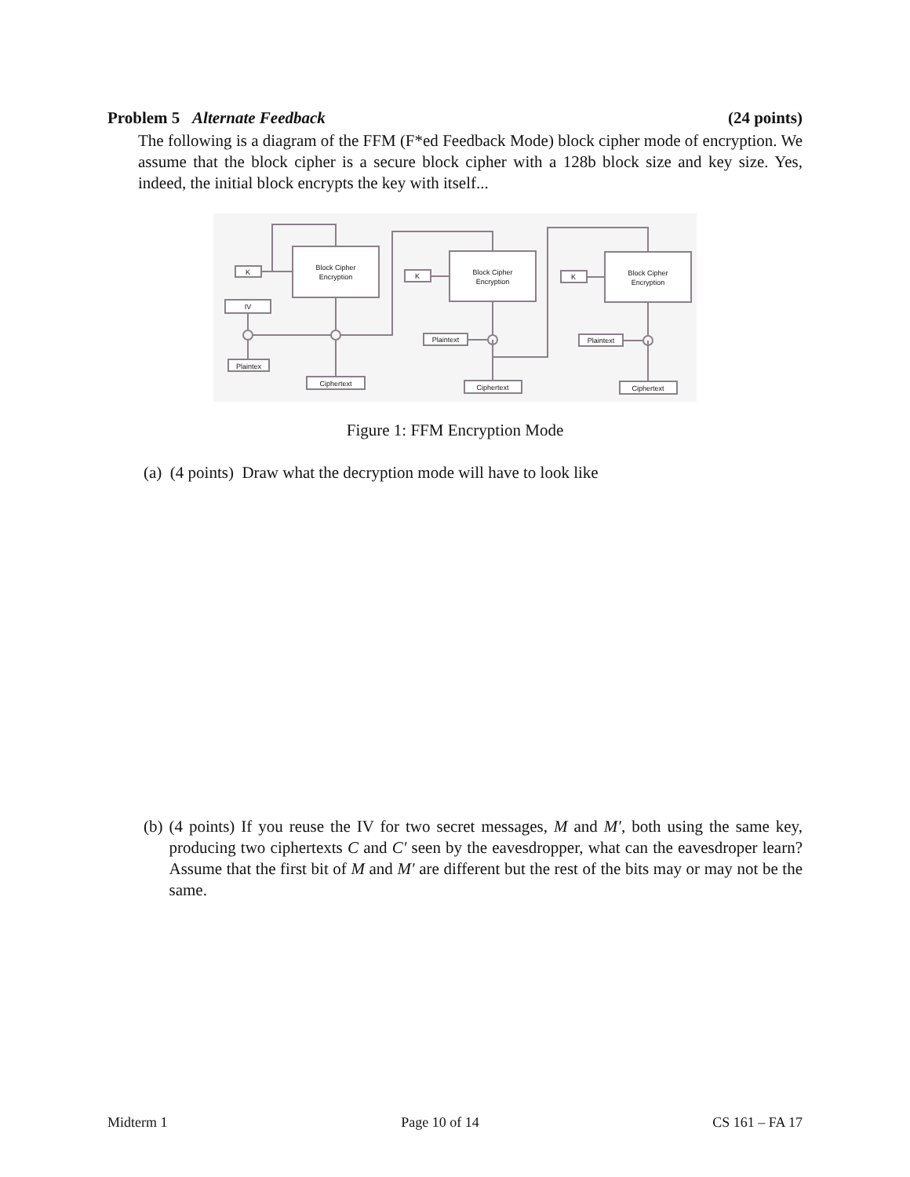Problem 5 Alternate Feedback (24 points)
The following is a diagram of the FFM (F*ed Feedback Mode) block cipher mode of encryption. We assume that the block cipher is a secure block cipher with a 128b block size and key size. Yes, indeed, the initial block encrypts the key with itself...
K
Block Cipher
Encryption
IV
Plaintex
Ciphertext
K
Block Cipher
Encryption
Plaintext
Ciphertext
K
Block Cipher
Encryption
Plaintext
Ciphertext
Figure 1: FFM Encryption Mode
(a) (4 points) Draw what the decryption mode will have to look like
(b) (4 points) If you reuse the IV for two secret messages, M and M′, both using the same key, producing two ciphertexts C and C′ seen by the eavesdropper, what can the eavesdroper learn? Assume that the first bit of M and M′ are different but the rest of the bits may or may not be the same.
Midterm 1 Page 10 of 14 CS 161 – FA 17